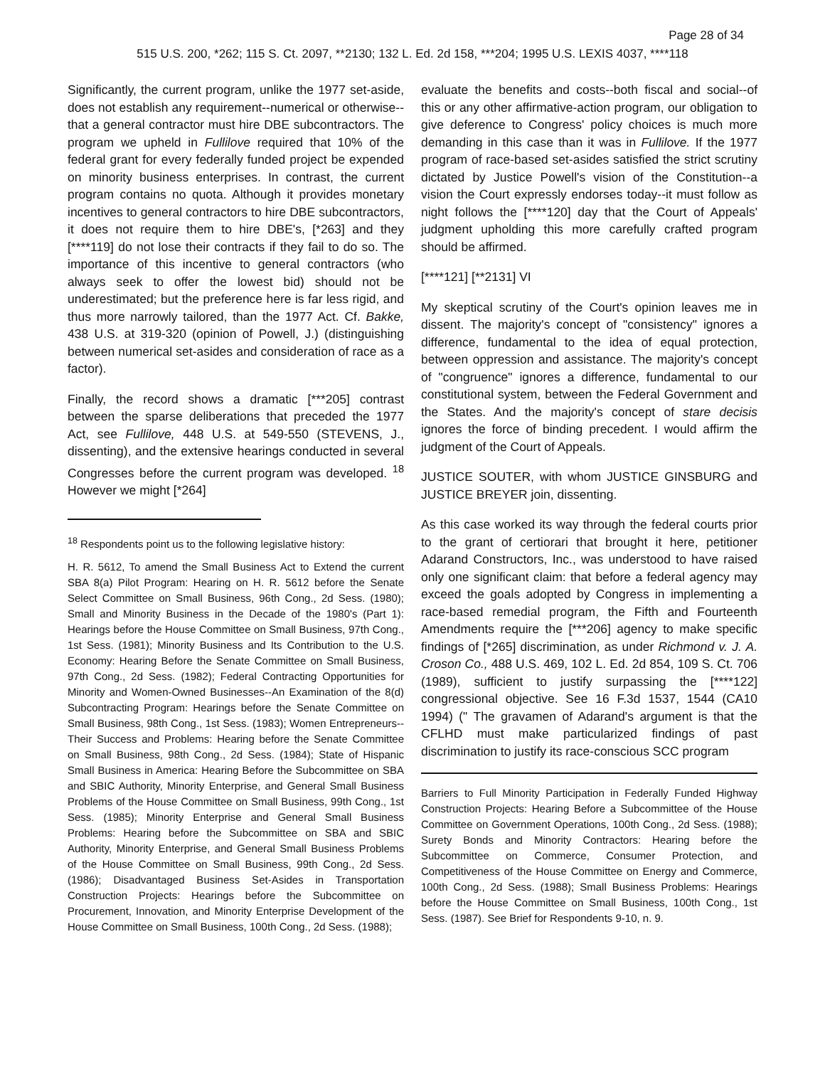Page 28 of 34
515 U.S. 200, *262; 115 S. Ct. 2097, **2130; 132 L. Ed. 2d 158, ***204; 1995 U.S. LEXIS 4037, ****118
Significantly, the current program, unlike the 1977 set-aside, does not establish any requirement--numerical or otherwise--that a general contractor must hire DBE subcontractors. The program we upheld in Fullilove required that 10% of the federal grant for every federally funded project be expended on minority business enterprises. In contrast, the current program contains no quota. Although it provides monetary incentives to general contractors to hire DBE subcontractors, it does not require them to hire DBE's, [*263] and they [****119] do not lose their contracts if they fail to do so. The importance of this incentive to general contractors (who always seek to offer the lowest bid) should not be underestimated; but the preference here is far less rigid, and thus more narrowly tailored, than the 1977 Act. Cf. Bakke, 438 U.S. at 319-320 (opinion of Powell, J.) (distinguishing between numerical set-asides and consideration of race as a factor).
Finally, the record shows a dramatic [***205] contrast between the sparse deliberations that preceded the 1977 Act, see Fullilove, 448 U.S. at 549-550 (STEVENS, J., dissenting), and the extensive hearings conducted in several Congresses before the current program was developed. <sup>18</sup> However we might [*264]
<sup>18</sup> Respondents point us to the following legislative history:
H. R. 5612, To amend the Small Business Act to Extend the current SBA 8(a) Pilot Program: Hearing on H. R. 5612 before the Senate Select Committee on Small Business, 96th Cong., 2d Sess. (1980); Small and Minority Business in the Decade of the 1980's (Part 1): Hearings before the House Committee on Small Business, 97th Cong., 1st Sess. (1981); Minority Business and Its Contribution to the U.S. Economy: Hearing Before the Senate Committee on Small Business, 97th Cong., 2d Sess. (1982); Federal Contracting Opportunities for Minority and Women-Owned Businesses--An Examination of the 8(d) Subcontracting Program: Hearings before the Senate Committee on Small Business, 98th Cong., 1st Sess. (1983); Women Entrepreneurs--Their Success and Problems: Hearing before the Senate Committee on Small Business, 98th Cong., 2d Sess. (1984); State of Hispanic Small Business in America: Hearing Before the Subcommittee on SBA and SBIC Authority, Minority Enterprise, and General Small Business Problems of the House Committee on Small Business, 99th Cong., 1st Sess. (1985); Minority Enterprise and General Small Business Problems: Hearing before the Subcommittee on SBA and SBIC Authority, Minority Enterprise, and General Small Business Problems of the House Committee on Small Business, 99th Cong., 2d Sess. (1986); Disadvantaged Business Set-Asides in Transportation Construction Projects: Hearings before the Subcommittee on Procurement, Innovation, and Minority Enterprise Development of the House Committee on Small Business, 100th Cong., 2d Sess. (1988);
evaluate the benefits and costs--both fiscal and social--of this or any other affirmative-action program, our obligation to give deference to Congress' policy choices is much more demanding in this case than it was in Fullilove. If the 1977 program of race-based set-asides satisfied the strict scrutiny dictated by Justice Powell's vision of the Constitution--a vision the Court expressly endorses today--it must follow as night follows the [****120] day that the Court of Appeals' judgment upholding this more carefully crafted program should be affirmed.
[****121] [**2131] VI
My skeptical scrutiny of the Court's opinion leaves me in dissent. The majority's concept of "consistency" ignores a difference, fundamental to the idea of equal protection, between oppression and assistance. The majority's concept of "congruence" ignores a difference, fundamental to our constitutional system, between the Federal Government and the States. And the majority's concept of stare decisis ignores the force of binding precedent. I would affirm the judgment of the Court of Appeals.
JUSTICE SOUTER, with whom JUSTICE GINSBURG and JUSTICE BREYER join, dissenting.
As this case worked its way through the federal courts prior to the grant of certiorari that brought it here, petitioner Adarand Constructors, Inc., was understood to have raised only one significant claim: that before a federal agency may exceed the goals adopted by Congress in implementing a race-based remedial program, the Fifth and Fourteenth Amendments require the [***206] agency to make specific findings of [*265] discrimination, as under Richmond v. J. A. Croson Co., 488 U.S. 469, 102 L. Ed. 2d 854, 109 S. Ct. 706 (1989), sufficient to justify surpassing the [****122] congressional objective. See 16 F.3d 1537, 1544 (CA10 1994) (" The gravamen of Adarand's argument is that the CFLHD must make particularized findings of past discrimination to justify its race-conscious SCC program
Barriers to Full Minority Participation in Federally Funded Highway Construction Projects: Hearing Before a Subcommittee of the House Committee on Government Operations, 100th Cong., 2d Sess. (1988); Surety Bonds and Minority Contractors: Hearing before the Subcommittee on Commerce, Consumer Protection, and Competitiveness of the House Committee on Energy and Commerce, 100th Cong., 2d Sess. (1988); Small Business Problems: Hearings before the House Committee on Small Business, 100th Cong., 1st Sess. (1987). See Brief for Respondents 9-10, n. 9.